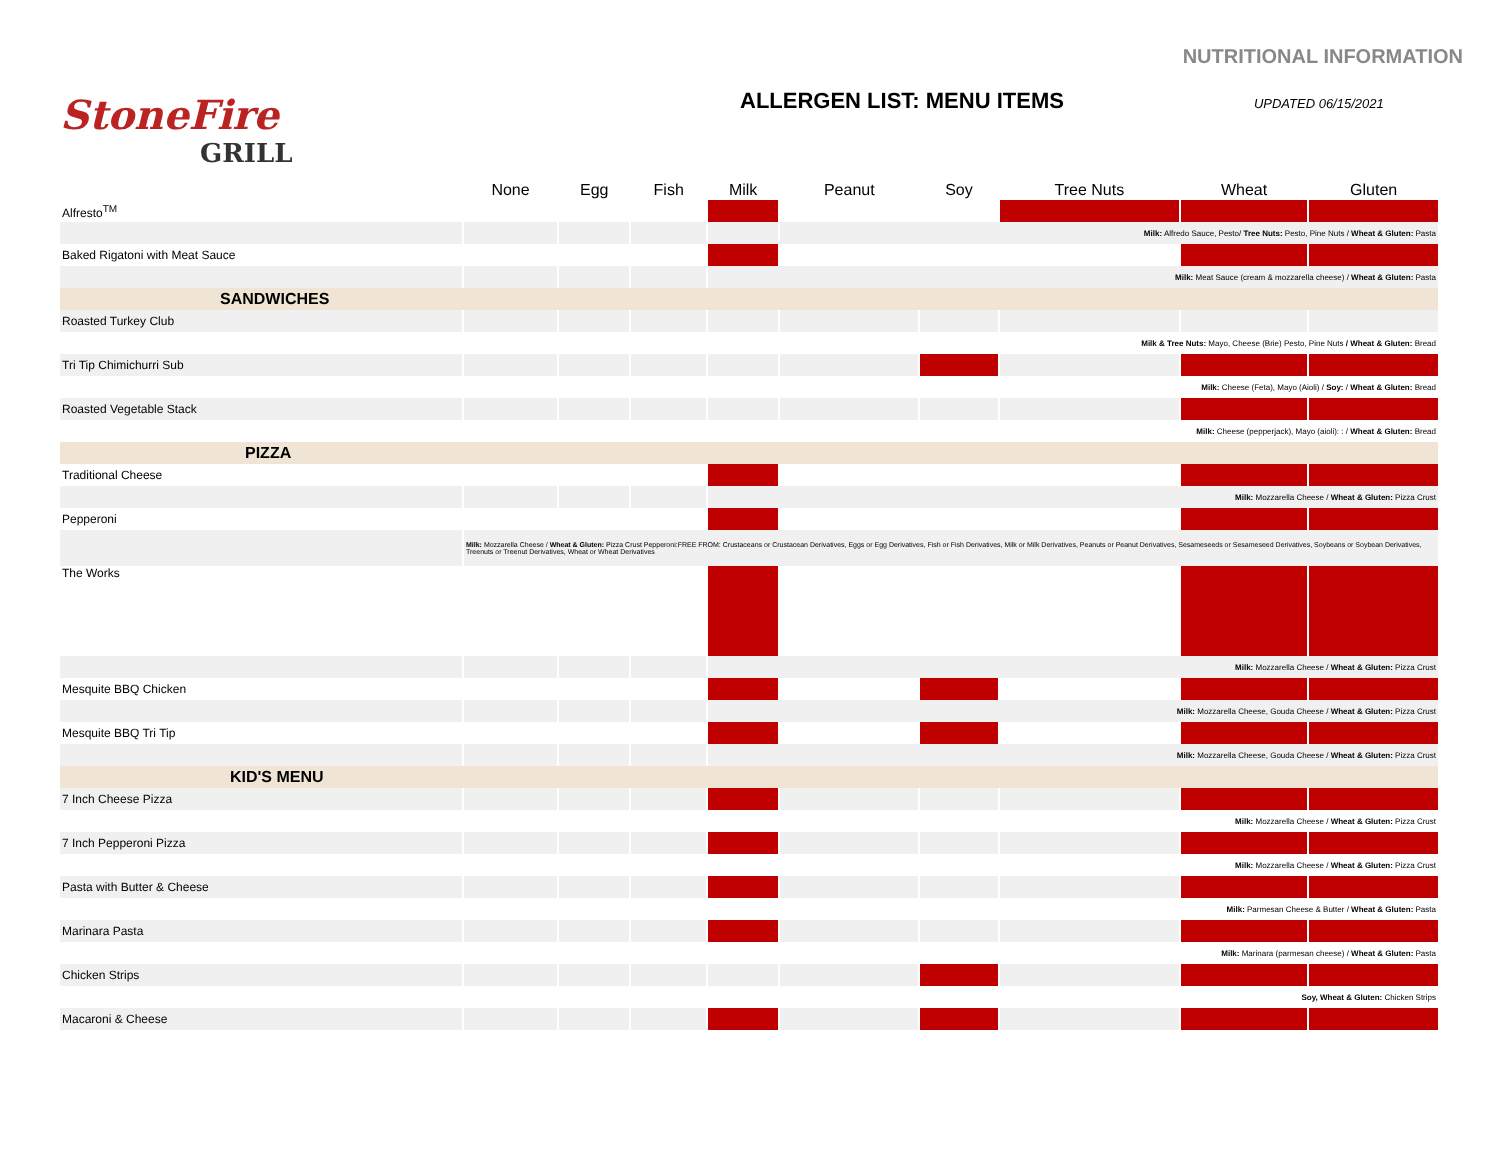NUTRITIONAL INFORMATION
StoneFire
GRILL
ALLERGEN LIST: MENU ITEMS
UPDATED 06/15/2021
| | None | Egg | Fish | Milk | Peanut | Soy | Tree Nuts | Wheat | Gluten |
| --- | --- | --- | --- | --- | --- | --- | --- | --- | --- |
| Alfresto<sup>TM</sup> | | | | | | | | | |
| | | | | | Milk: Alfredo Sauce, Pesto/ Tree Nuts: Pesto, Pine Nuts / Wheat & Gluten: Pasta | | | | |
| Baked Rigatoni with Meat Sauce | | | | | | | | | |
| | | | | Milk: Meat Sauce (cream & mozzarella cheese) / Wheat & Gluten: Pasta | | | | | |
| SANDWICHES | | | | | | | | | |
| Roasted Turkey Club | | | | | | | | | |
| | Milk & Tree Nuts: Mayo, Cheese (Brie) Pesto, Pine Nuts / Wheat & Gluten: Bread | | | | | | | | |
| Tri Tip Chimichurri Sub | | | | | | | | | |
| | Milk: Cheese (Feta), Mayo (Aioli) / Soy: / Wheat & Gluten: Bread | | | | | | | | |
| Roasted Vegetable Stack | | | | | | | | | |
| | Milk: Cheese (pepperjack), Mayo (aioli): : / Wheat & Gluten: Bread | | | | | | | | |
| PIZZA | | | | | | | | | |
| Traditional Cheese | | | | | | | | | |
| | | | | Milk: Mozzarella Cheese / Wheat & Gluten: Pizza Crust | | | | | |
| Pepperoni | | | | | | | | | |
| | Milk: Mozzarella Cheese / Wheat & Gluten: Pizza Crust Pepperoni:FREE FROM: Crustaceans or Crustacean Derivatives, Eggs or Egg Derivatives, Fish or Fish Derivatives, Milk or Milk Derivatives, Peanuts or Peanut Derivatives, Sesameseeds or Sesameseed Derivatives, Soybeans or Soybean Derivatives, Treenuts or Treenut Derivatives, Wheat or Wheat Derivatives | | | | | | | | |
| The Works | | | | | | | | | |
| | | | | Milk: Mozzarella Cheese / Wheat & Gluten: Pizza Crust | | | | | |
| Mesquite BBQ Chicken | | | | | | | | | |
| | | | | Milk: Mozzarella Cheese, Gouda Cheese / Wheat & Gluten: Pizza Crust | | | | | |
| Mesquite BBQ Tri Tip | | | | | | | | | |
| | | | | Milk: Mozzarella Cheese, Gouda Cheese / Wheat & Gluten: Pizza Crust | | | | | |
| KID'S MENU | | | | | | | | | |
| 7 Inch Cheese Pizza | | | | | | | | | |
| | Milk: Mozzarella Cheese / Wheat & Gluten: Pizza Crust | | | | | | | | |
| 7 Inch Pepperoni Pizza | | | | | | | | | |
| | Milk: Mozzarella Cheese / Wheat & Gluten: Pizza Crust | | | | | | | | |
| Pasta with Butter & Cheese | | | | | | | | | |
| | Milk: Parmesan Cheese & Butter / Wheat & Gluten: Pasta | | | | | | | | |
| Marinara Pasta | | | | | | | | | |
| | Milk: Marinara (parmesan cheese) / Wheat & Gluten: Pasta | | | | | | | | |
| Chicken Strips | | | | | | | | | |
| | Soy, Wheat & Gluten: Chicken Strips | | | | | | | | |
| Macaroni & Cheese | | | | | | | | | |